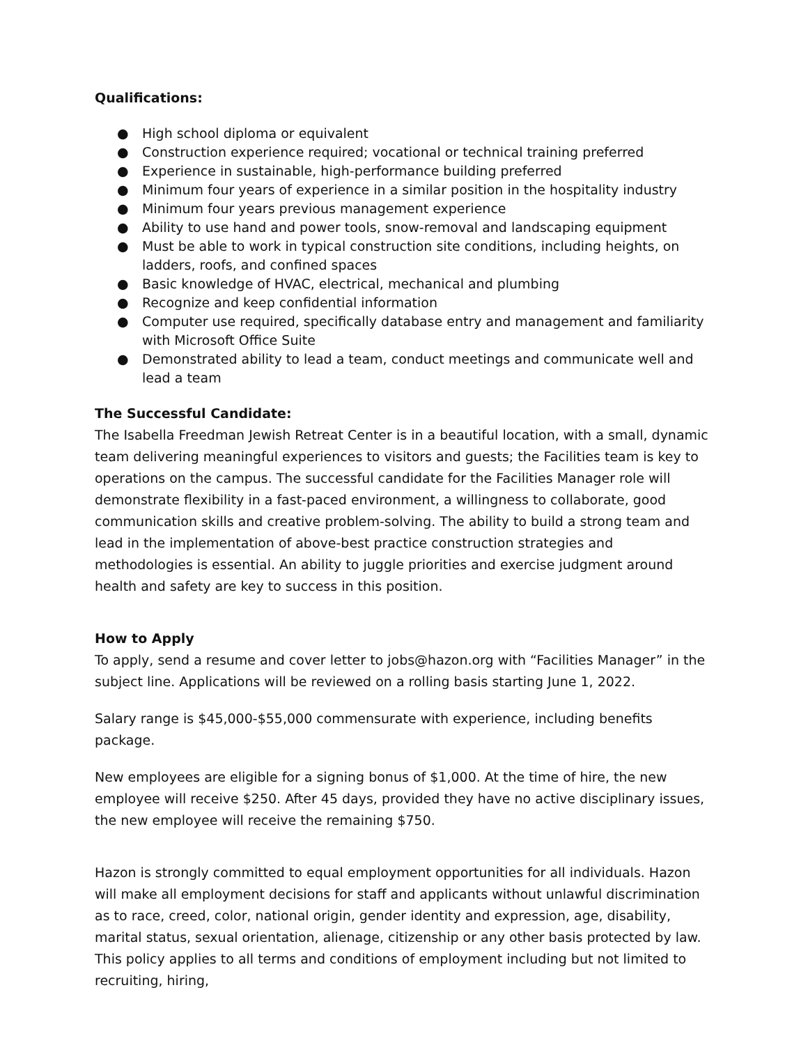Qualifications:
● High school diploma or equivalent
● Construction experience required; vocational or technical training preferred
● Experience in sustainable, high-performance building preferred
● Minimum four years of experience in a similar position in the hospitality industry
● Minimum four years previous management experience
● Ability to use hand and power tools, snow-removal and landscaping equipment
● Must be able to work in typical construction site conditions, including heights, on ladders, roofs, and confined spaces
● Basic knowledge of HVAC, electrical, mechanical and plumbing
● Recognize and keep confidential information
● Computer use required, specifically database entry and management and familiarity with Microsoft Office Suite
● Demonstrated ability to lead a team, conduct meetings and communicate well and lead a team
The Successful Candidate:
The Isabella Freedman Jewish Retreat Center is in a beautiful location, with a small, dynamic team delivering meaningful experiences to visitors and guests; the Facilities team is key to operations on the campus. The successful candidate for the Facilities Manager role will demonstrate flexibility in a fast-paced environment, a willingness to collaborate, good communication skills and creative problem-solving. The ability to build a strong team and lead in the implementation of above-best practice construction strategies and methodologies is essential. An ability to juggle priorities and exercise judgment around health and safety are key to success in this position.
How to Apply
To apply, send a resume and cover letter to jobs@hazon.org with “Facilities Manager” in the subject line. Applications will be reviewed on a rolling basis starting June 1, 2022.
Salary range is $45,000-$55,000 commensurate with experience, including benefits package.
New employees are eligible for a signing bonus of $1,000. At the time of hire, the new employee will receive $250. After 45 days, provided they have no active disciplinary issues, the new employee will receive the remaining $750.
Hazon is strongly committed to equal employment opportunities for all individuals. Hazon will make all employment decisions for staff and applicants without unlawful discrimination as to race, creed, color, national origin, gender identity and expression, age, disability, marital status, sexual orientation, alienage, citizenship or any other basis protected by law. This policy applies to all terms and conditions of employment including but not limited to recruiting, hiring,